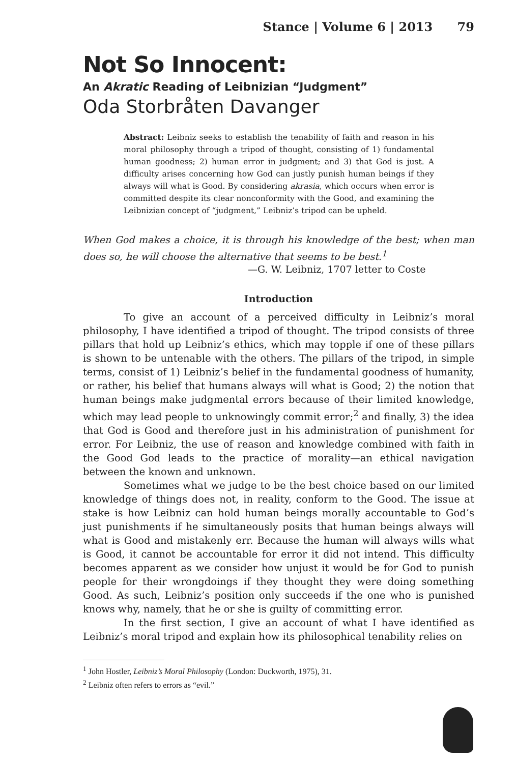Stance | Volume 6 | 2013 79
Not So Innocent:
An Akratic Reading of Leibnizian “Judgment”
Oda Storbråten Davanger
Abstract: Leibniz seeks to establish the tenability of faith and reason in his moral philosophy through a tripod of thought, consisting of 1) fundamental human goodness; 2) human error in judgment; and 3) that God is just. A difficulty arises concerning how God can justly punish human beings if they always will what is Good. By considering akrasia, which occurs when error is committed despite its clear nonconformity with the Good, and examining the Leibnizian concept of “judgment,” Leibniz’s tripod can be upheld.
When God makes a choice, it is through his knowledge of the best; when man does so, he will choose the alternative that seems to be best.<sup>1</sup>
—G. W. Leibniz, 1707 letter to Coste
Introduction
To give an account of a perceived difficulty in Leibniz’s moral philosophy, I have identified a tripod of thought. The tripod consists of three pillars that hold up Leibniz’s ethics, which may topple if one of these pillars is shown to be untenable with the others. The pillars of the tripod, in simple terms, consist of 1) Leibniz’s belief in the fundamental goodness of humanity, or rather, his belief that humans always will what is Good; 2) the notion that human beings make judgmental errors because of their limited knowledge, which may lead people to unknowingly commit error;<sup>2</sup> and finally, 3) the idea that God is Good and therefore just in his administration of punishment for error. For Leibniz, the use of reason and knowledge combined with faith in the Good God leads to the practice of morality—an ethical navigation between the known and unknown.
Sometimes what we judge to be the best choice based on our limited knowledge of things does not, in reality, conform to the Good. The issue at stake is how Leibniz can hold human beings morally accountable to God’s just punishments if he simultaneously posits that human beings always will what is Good and mistakenly err. Because the human will always wills what is Good, it cannot be accountable for error it did not intend. This difficulty becomes apparent as we consider how unjust it would be for God to punish people for their wrongdoings if they thought they were doing something Good. As such, Leibniz’s position only succeeds if the one who is punished knows why, namely, that he or she is guilty of committing error.
In the first section, I give an account of what I have identified as Leibniz’s moral tripod and explain how its philosophical tenability relies on
<sup>1</sup> John Hostler, Leibniz’s Moral Philosophy (London: Duckworth, 1975), 31.
<sup>2</sup> Leibniz often refers to errors as “evil.”